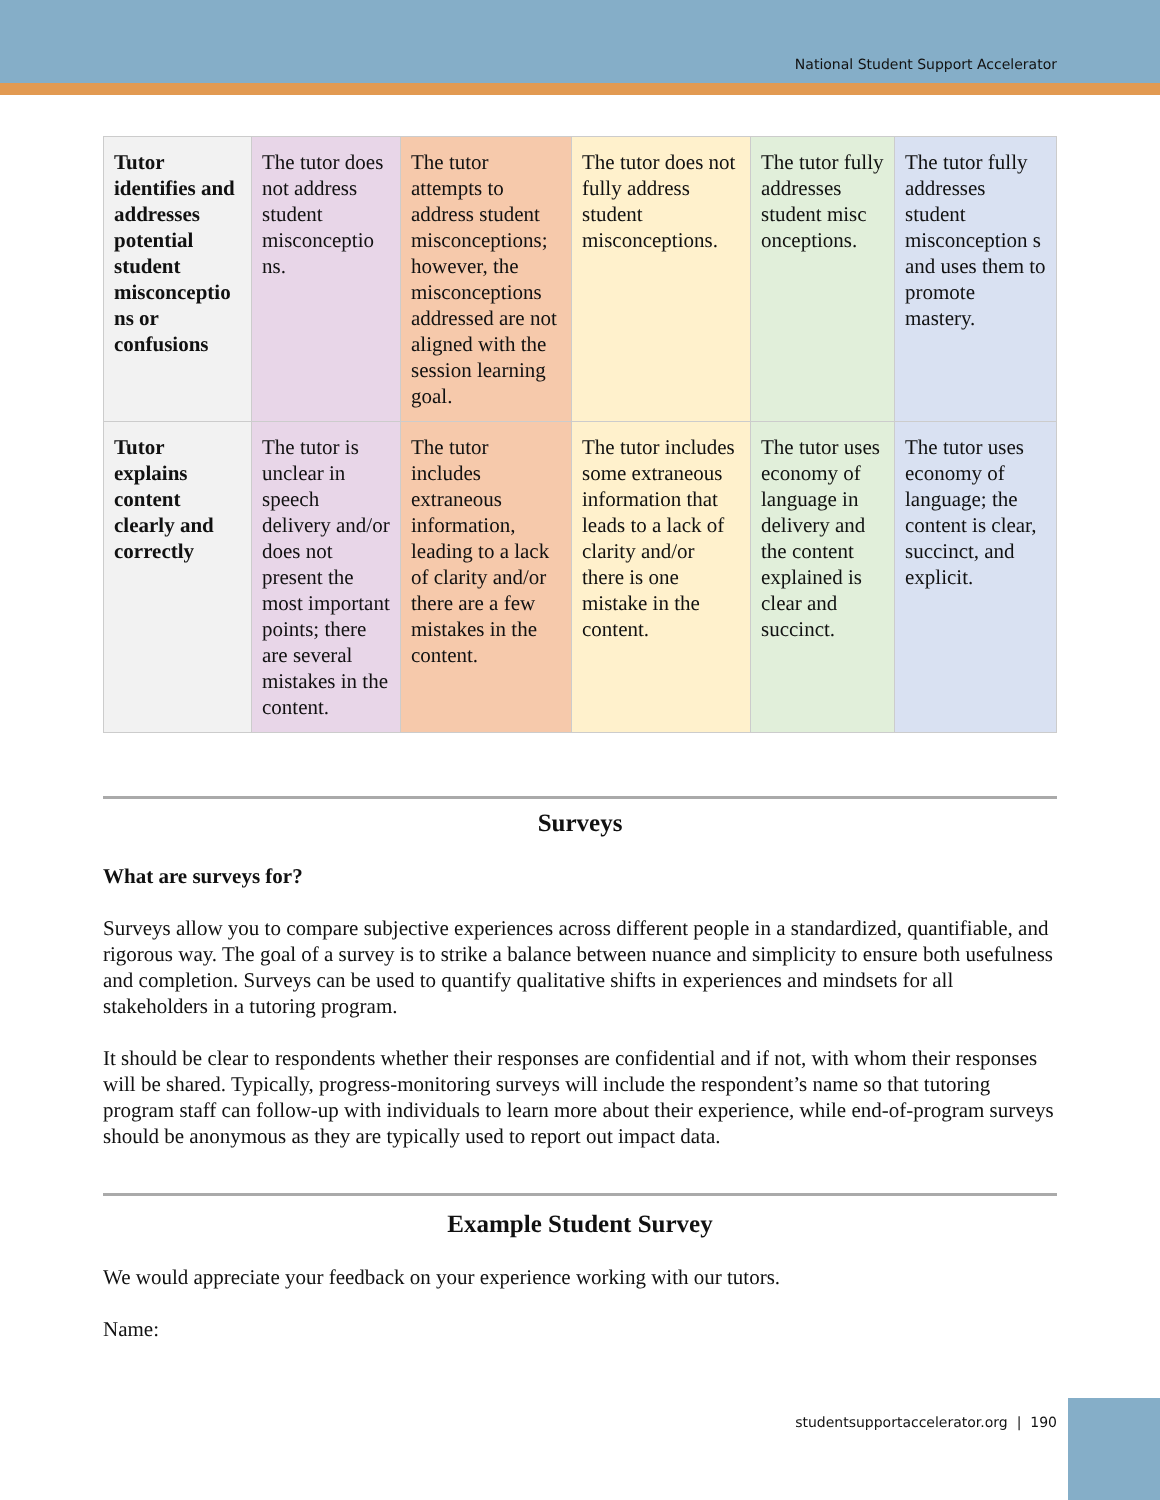National Student Support Accelerator
| Tutor identifies and addresses potential student misconceptio ns or confusions | The tutor does not address student misconceptio ns. | The tutor attempts to address student misconceptions; however, the misconceptions addressed are not aligned with the session learning goal. | The tutor does not fully address student misconceptions. | The tutor fully addresses student misc onceptions. | The tutor fully addresses student misconception s and uses them to promote mastery. |
| Tutor explains content clearly and correctly | The tutor is unclear in speech delivery and/or does not present the most important points; there are several mistakes in the content. | The tutor includes extraneous information, leading to a lack of clarity and/or there are a few mistakes in the content. | The tutor includes some extraneous information that leads to a lack of clarity and/or there is one mistake in the content. | The tutor uses economy of language in delivery and the content explained is clear and succinct. | The tutor uses economy of language; the content is clear, succinct, and explicit. |
Surveys
What are surveys for?
Surveys allow you to compare subjective experiences across different people in a standardized, quantifiable, and rigorous way. The goal of a survey is to strike a balance between nuance and simplicity to ensure both usefulness and completion. Surveys can be used to quantify qualitative shifts in experiences and mindsets for all stakeholders in a tutoring program.
It should be clear to respondents whether their responses are confidential and if not, with whom their responses will be shared. Typically, progress-monitoring surveys will include the respondent’s name so that tutoring program staff can follow-up with individuals to learn more about their experience, while end-of-program surveys should be anonymous as they are typically used to report out impact data.
Example Student Survey
We would appreciate your feedback on your experience working with our tutors.
Name:
studentsupportaccelerator.org | 190